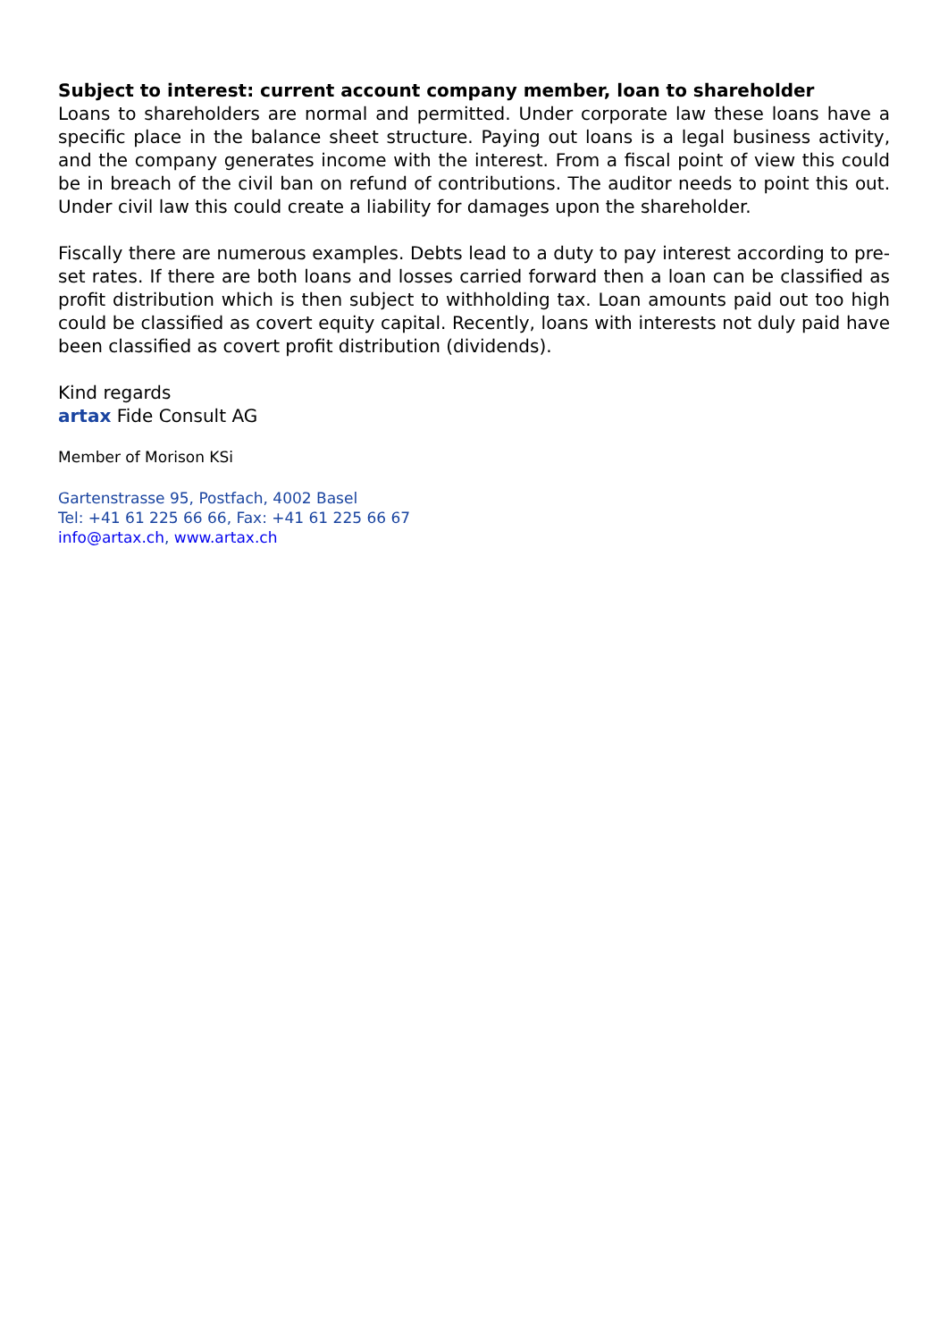Subject to interest: current account company member, loan to shareholder
Loans to shareholders are normal and permitted. Under corporate law these loans have a specific place in the balance sheet structure. Paying out loans is a legal business activity, and the company generates income with the interest. From a fiscal point of view this could be in breach of the civil ban on refund of contributions. The auditor needs to point this out. Under civil law this could create a liability for damages upon the shareholder.
Fiscally there are numerous examples. Debts lead to a duty to pay interest according to pre-set rates. If there are both loans and losses carried forward then a loan can be classified as profit distribution which is then subject to withholding tax. Loan amounts paid out too high could be classified as covert equity capital. Recently, loans with interests not duly paid have been classified as covert profit distribution (dividends).
Kind regards
artax Fide Consult AG
Member of Morison KSi
Gartenstrasse 95, Postfach, 4002 Basel
Tel: +41 61 225 66 66, Fax: +41 61 225 66 67
info@artax.ch, www.artax.ch